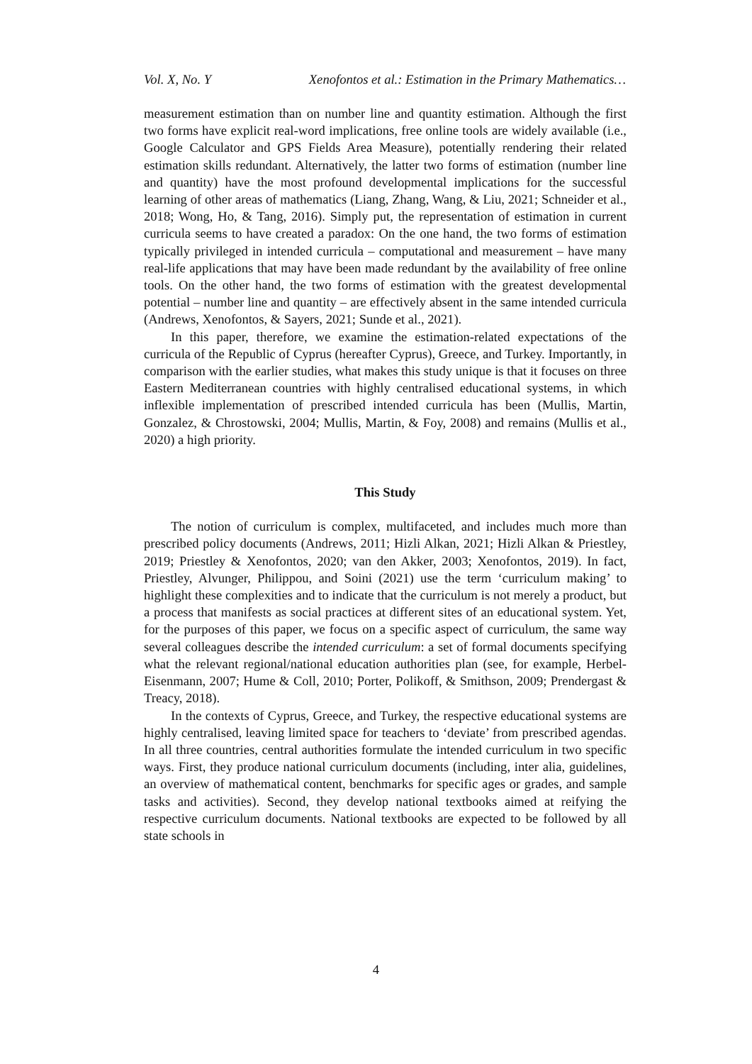Vol. X, No. Y Xenofontos et al.: Estimation in the Primary Mathematics…
measurement estimation than on number line and quantity estimation. Although the first two forms have explicit real-word implications, free online tools are widely available (i.e., Google Calculator and GPS Fields Area Measure), potentially rendering their related estimation skills redundant. Alternatively, the latter two forms of estimation (number line and quantity) have the most profound developmental implications for the successful learning of other areas of mathematics (Liang, Zhang, Wang, & Liu, 2021; Schneider et al., 2018; Wong, Ho, & Tang, 2016). Simply put, the representation of estimation in current curricula seems to have created a paradox: On the one hand, the two forms of estimation typically privileged in intended curricula – computational and measurement – have many real-life applications that may have been made redundant by the availability of free online tools. On the other hand, the two forms of estimation with the greatest developmental potential – number line and quantity – are effectively absent in the same intended curricula (Andrews, Xenofontos, & Sayers, 2021; Sunde et al., 2021).
In this paper, therefore, we examine the estimation-related expectations of the curricula of the Republic of Cyprus (hereafter Cyprus), Greece, and Turkey. Importantly, in comparison with the earlier studies, what makes this study unique is that it focuses on three Eastern Mediterranean countries with highly centralised educational systems, in which inflexible implementation of prescribed intended curricula has been (Mullis, Martin, Gonzalez, & Chrostowski, 2004; Mullis, Martin, & Foy, 2008) and remains (Mullis et al., 2020) a high priority.
This Study
The notion of curriculum is complex, multifaceted, and includes much more than prescribed policy documents (Andrews, 2011; Hizli Alkan, 2021; Hizli Alkan & Priestley, 2019; Priestley & Xenofontos, 2020; van den Akker, 2003; Xenofontos, 2019). In fact, Priestley, Alvunger, Philippou, and Soini (2021) use the term ‘curriculum making’ to highlight these complexities and to indicate that the curriculum is not merely a product, but a process that manifests as social practices at different sites of an educational system. Yet, for the purposes of this paper, we focus on a specific aspect of curriculum, the same way several colleagues describe the intended curriculum: a set of formal documents specifying what the relevant regional/national education authorities plan (see, for example, Herbel-Eisenmann, 2007; Hume & Coll, 2010; Porter, Polikoff, & Smithson, 2009; Prendergast & Treacy, 2018).
In the contexts of Cyprus, Greece, and Turkey, the respective educational systems are highly centralised, leaving limited space for teachers to ‘deviate’ from prescribed agendas. In all three countries, central authorities formulate the intended curriculum in two specific ways. First, they produce national curriculum documents (including, inter alia, guidelines, an overview of mathematical content, benchmarks for specific ages or grades, and sample tasks and activities). Second, they develop national textbooks aimed at reifying the respective curriculum documents. National textbooks are expected to be followed by all state schools in
4